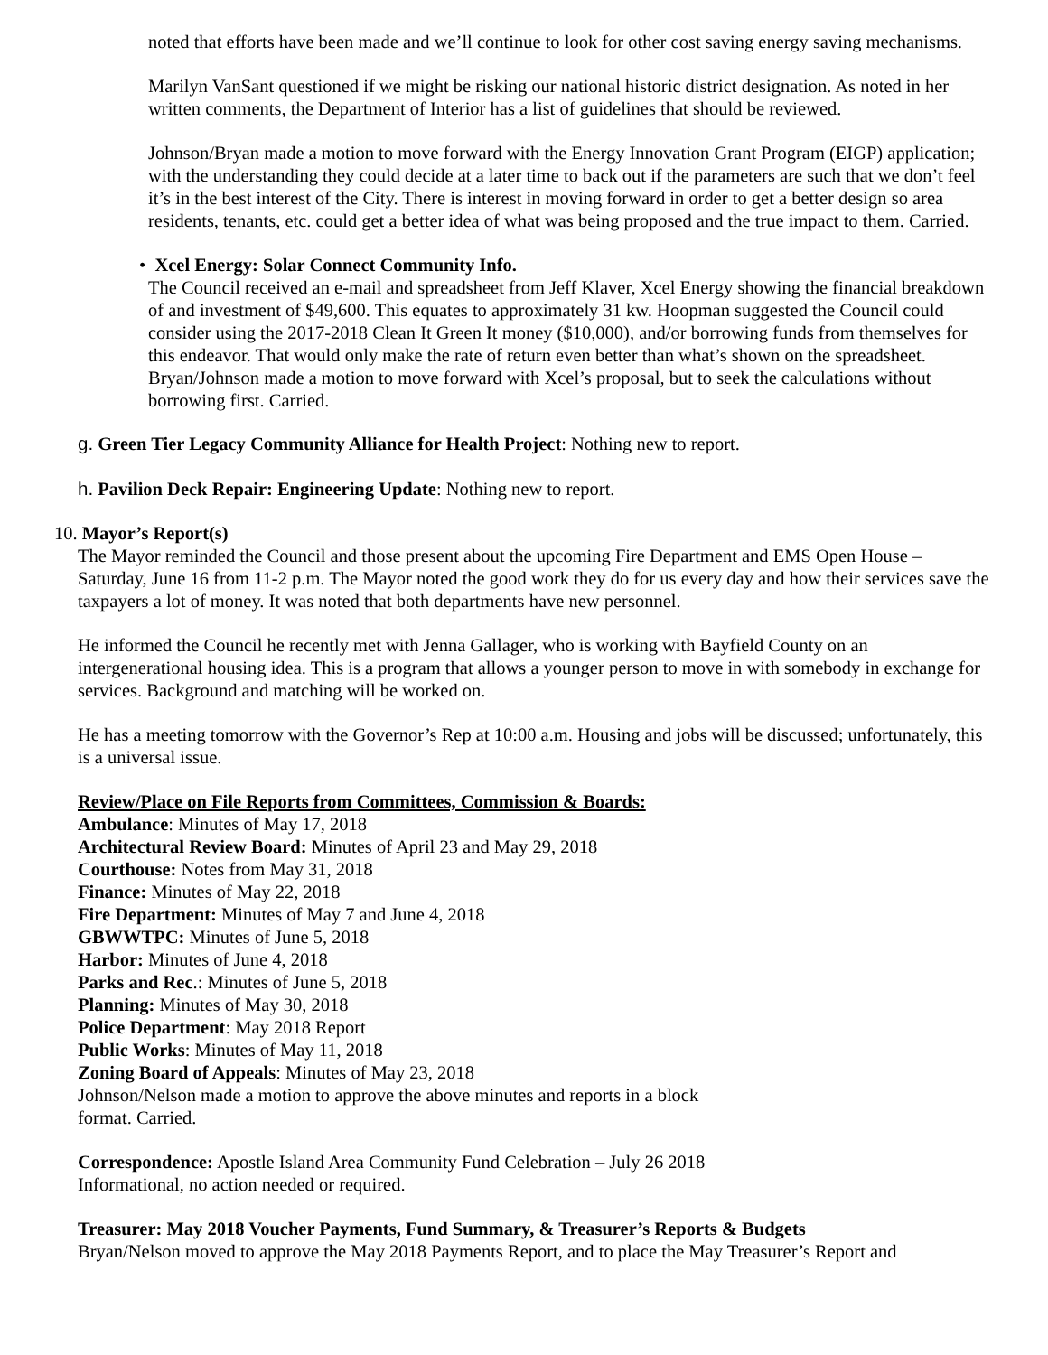noted that efforts have been made and we’ll continue to look for other cost saving energy saving mechanisms.
Marilyn VanSant questioned if we might be risking our national historic district designation. As noted in her written comments, the Department of Interior has a list of guidelines that should be reviewed.
Johnson/Bryan made a motion to move forward with the Energy Innovation Grant Program (EIGP) application; with the understanding they could decide at a later time to back out if the parameters are such that we don’t feel it’s in the best interest of the City. There is interest in moving forward in order to get a better design so area residents, tenants, etc. could get a better idea of what was being proposed and the true impact to them. Carried.
• Xcel Energy: Solar Connect Community Info.
The Council received an e-mail and spreadsheet from Jeff Klaver, Xcel Energy showing the financial breakdown of and investment of $49,600. This equates to approximately 31 kw. Hoopman suggested the Council could consider using the 2017-2018 Clean It Green It money ($10,000), and/or borrowing funds from themselves for this endeavor. That would only make the rate of return even better than what’s shown on the spreadsheet. Bryan/Johnson made a motion to move forward with Xcel’s proposal, but to seek the calculations without borrowing first. Carried.
g. Green Tier Legacy Community Alliance for Health Project: Nothing new to report.
h. Pavilion Deck Repair: Engineering Update: Nothing new to report.
10. Mayor’s Report(s)
The Mayor reminded the Council and those present about the upcoming Fire Department and EMS Open House – Saturday, June 16 from 11-2 p.m. The Mayor noted the good work they do for us every day and how their services save the taxpayers a lot of money. It was noted that both departments have new personnel.
He informed the Council he recently met with Jenna Gallager, who is working with Bayfield County on an intergenerational housing idea. This is a program that allows a younger person to move in with somebody in exchange for services. Background and matching will be worked on.
He has a meeting tomorrow with the Governor’s Rep at 10:00 a.m. Housing and jobs will be discussed; unfortunately, this is a universal issue.
Review/Place on File Reports from Committees, Commission & Boards:
Ambulance: Minutes of May 17, 2018
Architectural Review Board: Minutes of April 23 and May 29, 2018
Courthouse: Notes from May 31, 2018
Finance: Minutes of May 22, 2018
Fire Department: Minutes of May 7 and June 4, 2018
GBWWTPC: Minutes of June 5, 2018
Harbor: Minutes of June 4, 2018
Parks and Rec.: Minutes of June 5, 2018
Planning: Minutes of May 30, 2018
Police Department: May 2018 Report
Public Works: Minutes of May 11, 2018
Zoning Board of Appeals: Minutes of May 23, 2018
Johnson/Nelson made a motion to approve the above minutes and reports in a block
format. Carried.
Correspondence: Apostle Island Area Community Fund Celebration – July 26 2018
Informational, no action needed or required.
Treasurer: May 2018 Voucher Payments, Fund Summary, & Treasurer’s Reports & Budgets
Bryan/Nelson moved to approve the May 2018 Payments Report, and to place the May Treasurer’s Report and